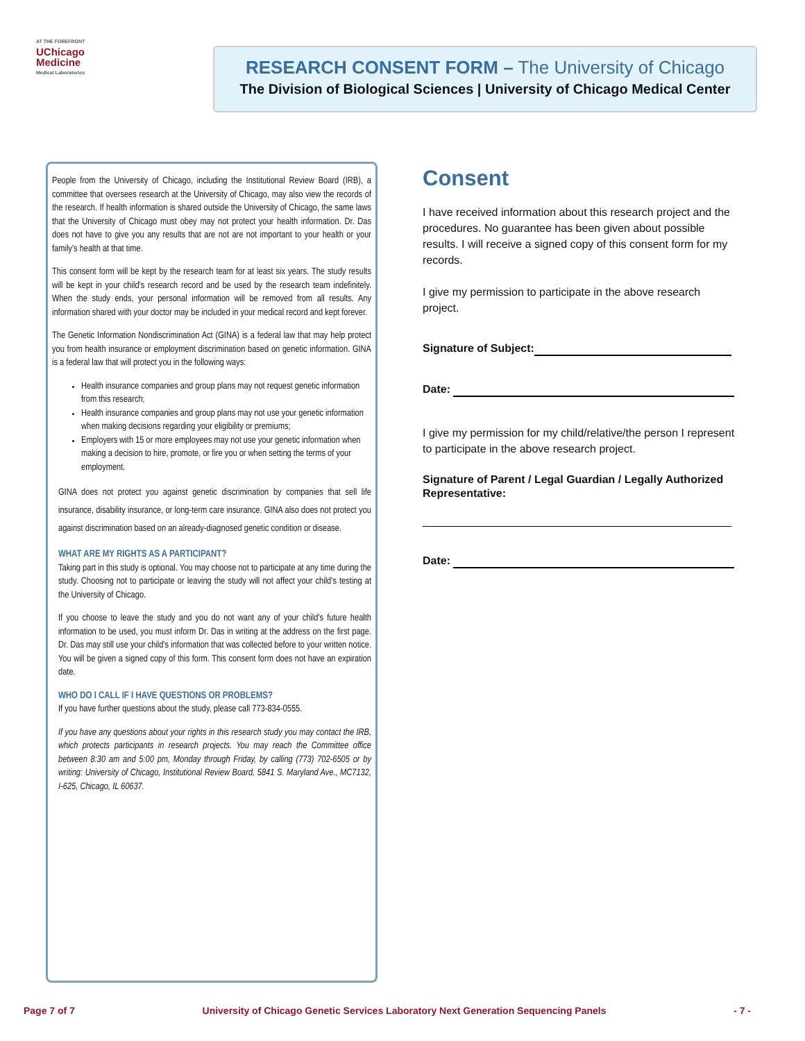AT THE FOREFRONT
UChicago
Medicine
Medical Laboratories
RESEARCH CONSENT FORM – The University of Chicago
The Division of Biological Sciences | University of Chicago Medical Center
People from the University of Chicago, including the Institutional Review Board (IRB), a committee that oversees research at the University of Chicago, may also view the records of the research. If health information is shared outside the University of Chicago, the same laws that the University of Chicago must obey may not protect your health information. Dr. Das does not have to give you any results that are not are not important to your health or your family's health at that time.
This consent form will be kept by the research team for at least six years. The study results will be kept in your child's research record and be used by the research team indefinitely. When the study ends, your personal information will be removed from all results. Any information shared with your doctor may be included in your medical record and kept forever.
The Genetic Information Nondiscrimination Act (GINA) is a federal law that may help protect you from health insurance or employment discrimination based on genetic information. GINA is a federal law that will protect you in the following ways:
Health insurance companies and group plans may not request genetic information from this research;
Health insurance companies and group plans may not use your genetic information when making decisions regarding your eligibility or premiums;
Employers with 15 or more employees may not use your genetic information when making a decision to hire, promote, or fire you or when setting the terms of your employment.
GINA does not protect you against genetic discrimination by companies that sell life insurance, disability insurance, or long-term care insurance. GINA also does not protect you against discrimination based on an already-diagnosed genetic condition or disease.
WHAT ARE MY RIGHTS AS A PARTICIPANT?
Taking part in this study is optional. You may choose not to participate at any time during the study. Choosing not to participate or leaving the study will not affect your child's testing at the University of Chicago.
If you choose to leave the study and you do not want any of your child's future health information to be used, you must inform Dr. Das in writing at the address on the first page. Dr. Das may still use your child's information that was collected before to your written notice. You will be given a signed copy of this form. This consent form does not have an expiration date.
WHO DO I CALL IF I HAVE QUESTIONS OR PROBLEMS?
If you have further questions about the study, please call 773-834-0555.
If you have any questions about your rights in this research study you may contact the IRB, which protects participants in research projects. You may reach the Committee office between 8:30 am and 5:00 pm, Monday through Friday, by calling (773) 702-6505 or by writing: University of Chicago, Institutional Review Board, 5841 S. Maryland Ave., MC7132, I-625, Chicago, IL 60637.
Consent
I have received information about this research project and the procedures. No guarantee has been given about possible results. I will receive a signed copy of this consent form for my records.
I give my permission to participate in the above research project.
Signature of Subject:
Date:
I give my permission for my child/relative/the person I represent to participate in the above research project.
Signature of Parent / Legal Guardian / Legally Authorized Representative:
Date:
Page 7 of 7 University of Chicago Genetic Services Laboratory Next Generation Sequencing Panels - 7 -